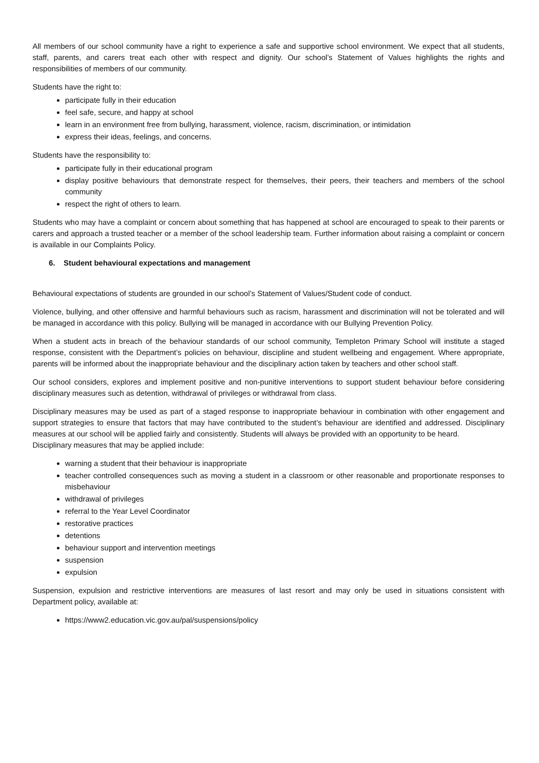All members of our school community have a right to experience a safe and supportive school environment. We expect that all students, staff, parents, and carers treat each other with respect and dignity. Our school’s Statement of Values highlights the rights and responsibilities of members of our community.
Students have the right to:
participate fully in their education
feel safe, secure, and happy at school
learn in an environment free from bullying, harassment, violence, racism, discrimination, or intimidation
express their ideas, feelings, and concerns.
Students have the responsibility to:
participate fully in their educational program
display positive behaviours that demonstrate respect for themselves, their peers, their teachers and members of the school community
respect the right of others to learn.
Students who may have a complaint or concern about something that has happened at school are encouraged to speak to their parents or carers and approach a trusted teacher or a member of the school leadership team. Further information about raising a complaint or concern is available in our Complaints Policy.
6. Student behavioural expectations and management
Behavioural expectations of students are grounded in our school’s Statement of Values/Student code of conduct.
Violence, bullying, and other offensive and harmful behaviours such as racism, harassment and discrimination will not be tolerated and will be managed in accordance with this policy. Bullying will be managed in accordance with our Bullying Prevention Policy.
When a student acts in breach of the behaviour standards of our school community, Templeton Primary School will institute a staged response, consistent with the Department’s policies on behaviour, discipline and student wellbeing and engagement. Where appropriate, parents will be informed about the inappropriate behaviour and the disciplinary action taken by teachers and other school staff.
Our school considers, explores and implement positive and non-punitive interventions to support student behaviour before considering disciplinary measures such as detention, withdrawal of privileges or withdrawal from class.
Disciplinary measures may be used as part of a staged response to inappropriate behaviour in combination with other engagement and support strategies to ensure that factors that may have contributed to the student’s behaviour are identified and addressed. Disciplinary measures at our school will be applied fairly and consistently. Students will always be provided with an opportunity to be heard.
Disciplinary measures that may be applied include:
warning a student that their behaviour is inappropriate
teacher controlled consequences such as moving a student in a classroom or other reasonable and proportionate responses to misbehaviour
withdrawal of privileges
referral to the Year Level Coordinator
restorative practices
detentions
behaviour support and intervention meetings
suspension
expulsion
Suspension, expulsion and restrictive interventions are measures of last resort and may only be used in situations consistent with Department policy, available at:
https://www2.education.vic.gov.au/pal/suspensions/policy